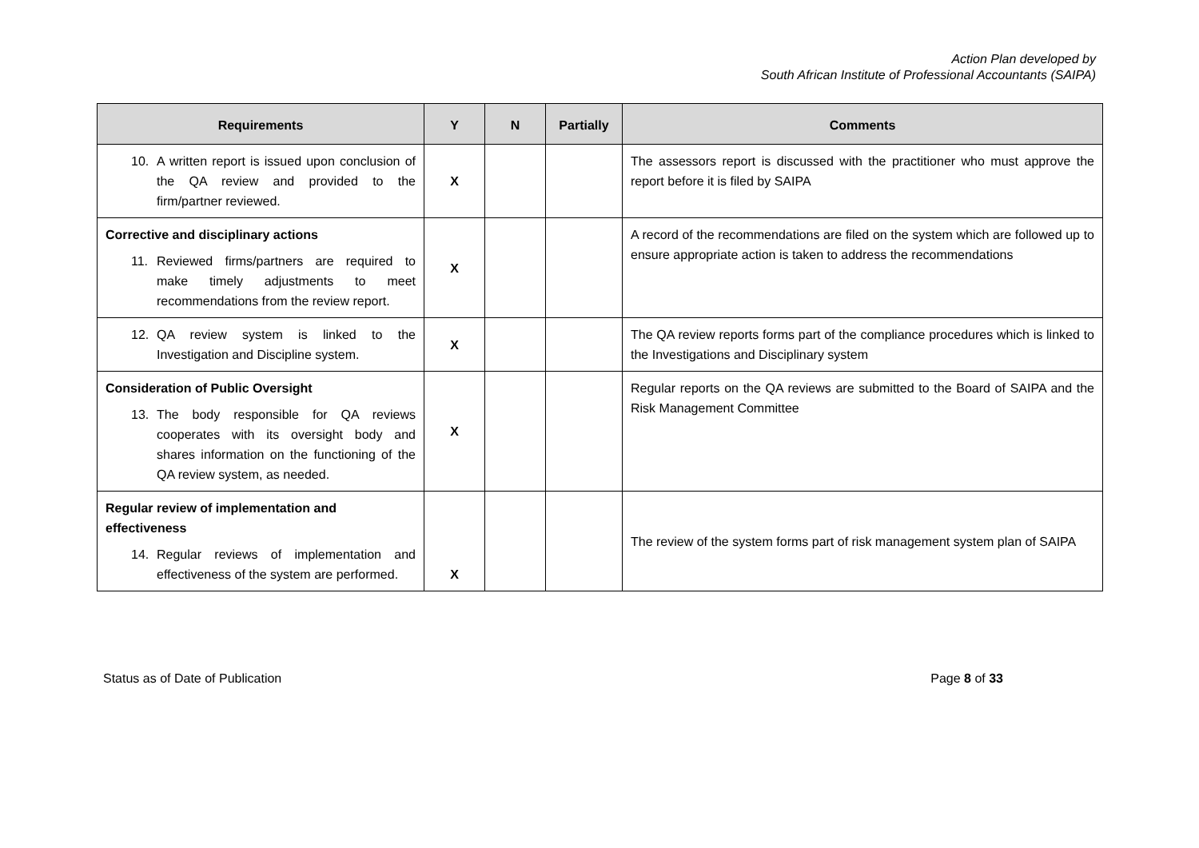Action Plan developed by
South African Institute of Professional Accountants (SAIPA)
| Requirements | Y | N | Partially | Comments |
| --- | --- | --- | --- | --- |
| 10. A written report is issued upon conclusion of the QA review and provided to the firm/partner reviewed. | X | | | The assessors report is discussed with the practitioner who must approve the report before it is filed by SAIPA |
| Corrective and disciplinary actions 11. Reviewed firms/partners are required to make timely adjustments to meet recommendations from the review report. | X | | | A record of the recommendations are filed on the system which are followed up to ensure appropriate action is taken to address the recommendations |
| 12. QA review system is linked to the Investigation and Discipline system. | X | | | The QA review reports forms part of the compliance procedures which is linked to the Investigations and Disciplinary system |
| Consideration of Public Oversight 13. The body responsible for QA reviews cooperates with its oversight body and shares information on the functioning of the QA review system, as needed. | X | | | Regular reports on the QA reviews are submitted to the Board of SAIPA and the Risk Management Committee |
| Regular review of implementation and effectiveness 14. Regular reviews of implementation and effectiveness of the system are performed. | X | | | The review of the system forms part of risk management system plan of SAIPA |
Status as of Date of Publication Page 8 of 33